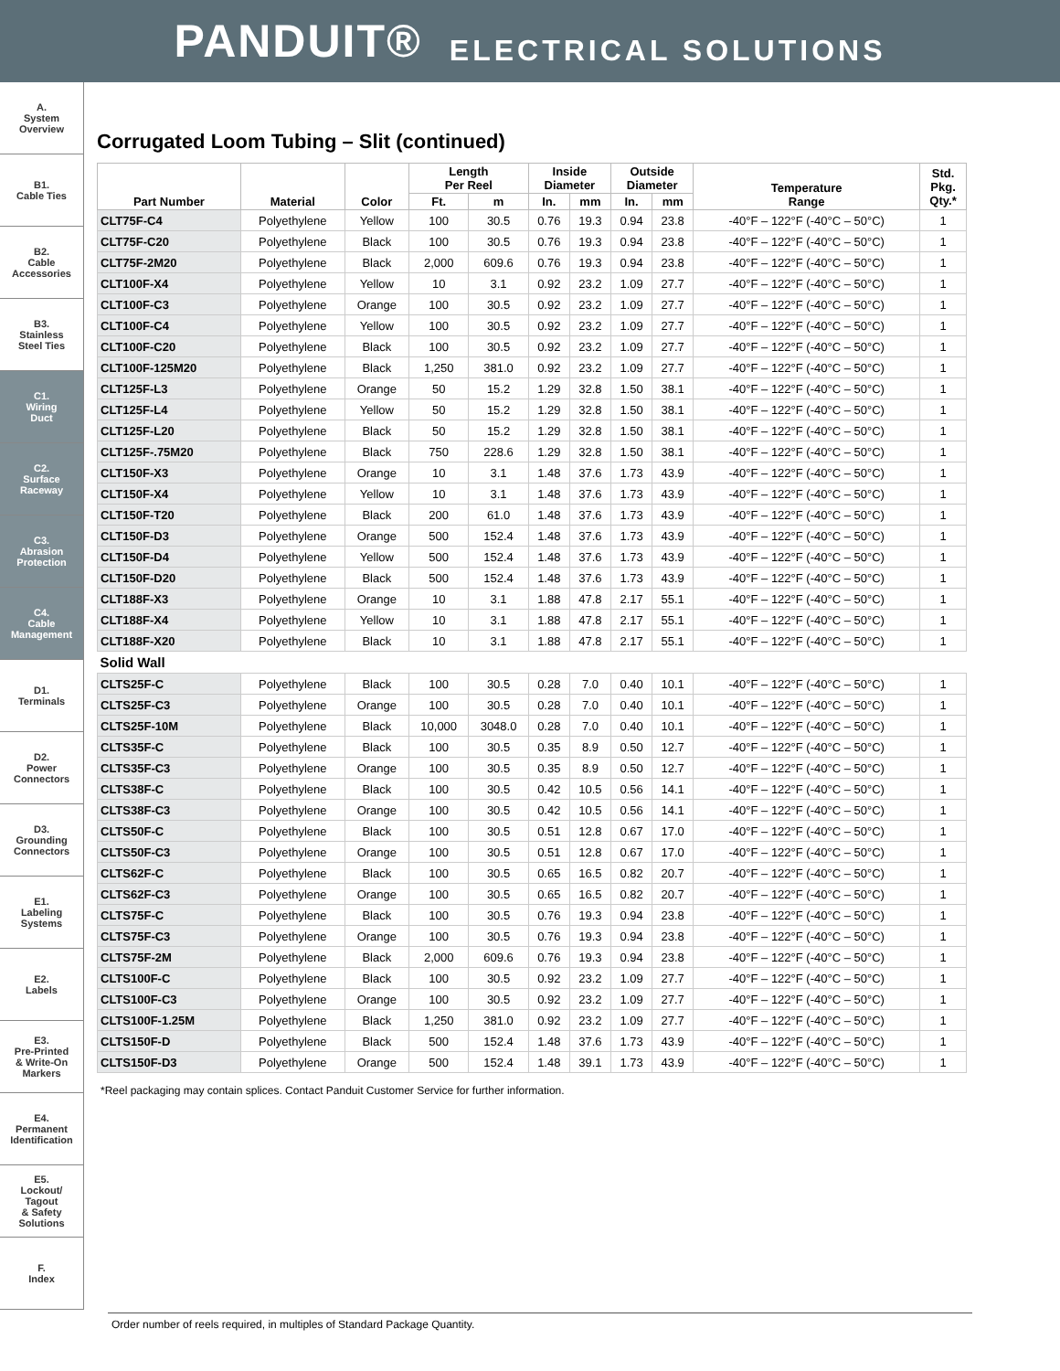PANDUIT® ELECTRICAL SOLUTIONS
A.
System
Overview
B1.
Cable Ties
B2.
Cable
Accessories
B3.
Stainless
Steel Ties
C1.
Wiring
Duct
C2.
Surface
Raceway
C3.
Abrasion
Protection
C4.
Cable
Management
D1.
Terminals
D2.
Power
Connectors
D3.
Grounding
Connectors
E1.
Labeling
Systems
E2.
Labels
E3.
Pre-Printed
& Write-On
Markers
E4.
Permanent
Identification
E5.
Lockout/
Tagout
& Safety
Solutions
F.
Index
Corrugated Loom Tubing – Slit (continued)
| Part Number | Material | Color | Length Per Reel | | Inside Diameter | | Outside Diameter | | Temperature Range | Std. Pkg. Qty.* |
| --- | --- | --- | --- | --- | --- | --- | --- | --- | --- | --- |
| | | | Ft. | m | In. | mm | In. | mm | | |
| CLT75F-C4 | Polyethylene | Yellow | 100 | 30.5 | 0.76 | 19.3 | 0.94 | 23.8 | -40°F – 122°F (-40°C – 50°C) | 1 |
| CLT75F-C20 | Polyethylene | Black | 100 | 30.5 | 0.76 | 19.3 | 0.94 | 23.8 | -40°F – 122°F (-40°C – 50°C) | 1 |
| CLT75F-2M20 | Polyethylene | Black | 2,000 | 609.6 | 0.76 | 19.3 | 0.94 | 23.8 | -40°F – 122°F (-40°C – 50°C) | 1 |
| CLT100F-X4 | Polyethylene | Yellow | 10 | 3.1 | 0.92 | 23.2 | 1.09 | 27.7 | -40°F – 122°F (-40°C – 50°C) | 1 |
| CLT100F-C3 | Polyethylene | Orange | 100 | 30.5 | 0.92 | 23.2 | 1.09 | 27.7 | -40°F – 122°F (-40°C – 50°C) | 1 |
| CLT100F-C4 | Polyethylene | Yellow | 100 | 30.5 | 0.92 | 23.2 | 1.09 | 27.7 | -40°F – 122°F (-40°C – 50°C) | 1 |
| CLT100F-C20 | Polyethylene | Black | 100 | 30.5 | 0.92 | 23.2 | 1.09 | 27.7 | -40°F – 122°F (-40°C – 50°C) | 1 |
| CLT100F-125M20 | Polyethylene | Black | 1,250 | 381.0 | 0.92 | 23.2 | 1.09 | 27.7 | -40°F – 122°F (-40°C – 50°C) | 1 |
| CLT125F-L3 | Polyethylene | Orange | 50 | 15.2 | 1.29 | 32.8 | 1.50 | 38.1 | -40°F – 122°F (-40°C – 50°C) | 1 |
| CLT125F-L4 | Polyethylene | Yellow | 50 | 15.2 | 1.29 | 32.8 | 1.50 | 38.1 | -40°F – 122°F (-40°C – 50°C) | 1 |
| CLT125F-L20 | Polyethylene | Black | 50 | 15.2 | 1.29 | 32.8 | 1.50 | 38.1 | -40°F – 122°F (-40°C – 50°C) | 1 |
| CLT125F-.75M20 | Polyethylene | Black | 750 | 228.6 | 1.29 | 32.8 | 1.50 | 38.1 | -40°F – 122°F (-40°C – 50°C) | 1 |
| CLT150F-X3 | Polyethylene | Orange | 10 | 3.1 | 1.48 | 37.6 | 1.73 | 43.9 | -40°F – 122°F (-40°C – 50°C) | 1 |
| CLT150F-X4 | Polyethylene | Yellow | 10 | 3.1 | 1.48 | 37.6 | 1.73 | 43.9 | -40°F – 122°F (-40°C – 50°C) | 1 |
| CLT150F-T20 | Polyethylene | Black | 200 | 61.0 | 1.48 | 37.6 | 1.73 | 43.9 | -40°F – 122°F (-40°C – 50°C) | 1 |
| CLT150F-D3 | Polyethylene | Orange | 500 | 152.4 | 1.48 | 37.6 | 1.73 | 43.9 | -40°F – 122°F (-40°C – 50°C) | 1 |
| CLT150F-D4 | Polyethylene | Yellow | 500 | 152.4 | 1.48 | 37.6 | 1.73 | 43.9 | -40°F – 122°F (-40°C – 50°C) | 1 |
| CLT150F-D20 | Polyethylene | Black | 500 | 152.4 | 1.48 | 37.6 | 1.73 | 43.9 | -40°F – 122°F (-40°C – 50°C) | 1 |
| CLT188F-X3 | Polyethylene | Orange | 10 | 3.1 | 1.88 | 47.8 | 2.17 | 55.1 | -40°F – 122°F (-40°C – 50°C) | 1 |
| CLT188F-X4 | Polyethylene | Yellow | 10 | 3.1 | 1.88 | 47.8 | 2.17 | 55.1 | -40°F – 122°F (-40°C – 50°C) | 1 |
| CLT188F-X20 | Polyethylene | Black | 10 | 3.1 | 1.88 | 47.8 | 2.17 | 55.1 | -40°F – 122°F (-40°C – 50°C) | 1 |
| Solid Wall | | | | | | | | | | |
| CLTS25F-C | Polyethylene | Black | 100 | 30.5 | 0.28 | 7.0 | 0.40 | 10.1 | -40°F – 122°F (-40°C – 50°C) | 1 |
| CLTS25F-C3 | Polyethylene | Orange | 100 | 30.5 | 0.28 | 7.0 | 0.40 | 10.1 | -40°F – 122°F (-40°C – 50°C) | 1 |
| CLTS25F-10M | Polyethylene | Black | 10,000 | 3048.0 | 0.28 | 7.0 | 0.40 | 10.1 | -40°F – 122°F (-40°C – 50°C) | 1 |
| CLTS35F-C | Polyethylene | Black | 100 | 30.5 | 0.35 | 8.9 | 0.50 | 12.7 | -40°F – 122°F (-40°C – 50°C) | 1 |
| CLTS35F-C3 | Polyethylene | Orange | 100 | 30.5 | 0.35 | 8.9 | 0.50 | 12.7 | -40°F – 122°F (-40°C – 50°C) | 1 |
| CLTS38F-C | Polyethylene | Black | 100 | 30.5 | 0.42 | 10.5 | 0.56 | 14.1 | -40°F – 122°F (-40°C – 50°C) | 1 |
| CLTS38F-C3 | Polyethylene | Orange | 100 | 30.5 | 0.42 | 10.5 | 0.56 | 14.1 | -40°F – 122°F (-40°C – 50°C) | 1 |
| CLTS50F-C | Polyethylene | Black | 100 | 30.5 | 0.51 | 12.8 | 0.67 | 17.0 | -40°F – 122°F (-40°C – 50°C) | 1 |
| CLTS50F-C3 | Polyethylene | Orange | 100 | 30.5 | 0.51 | 12.8 | 0.67 | 17.0 | -40°F – 122°F (-40°C – 50°C) | 1 |
| CLTS62F-C | Polyethylene | Black | 100 | 30.5 | 0.65 | 16.5 | 0.82 | 20.7 | -40°F – 122°F (-40°C – 50°C) | 1 |
| CLTS62F-C3 | Polyethylene | Orange | 100 | 30.5 | 0.65 | 16.5 | 0.82 | 20.7 | -40°F – 122°F (-40°C – 50°C) | 1 |
| CLTS75F-C | Polyethylene | Black | 100 | 30.5 | 0.76 | 19.3 | 0.94 | 23.8 | -40°F – 122°F (-40°C – 50°C) | 1 |
| CLTS75F-C3 | Polyethylene | Orange | 100 | 30.5 | 0.76 | 19.3 | 0.94 | 23.8 | -40°F – 122°F (-40°C – 50°C) | 1 |
| CLTS75F-2M | Polyethylene | Black | 2,000 | 609.6 | 0.76 | 19.3 | 0.94 | 23.8 | -40°F – 122°F (-40°C – 50°C) | 1 |
| CLTS100F-C | Polyethylene | Black | 100 | 30.5 | 0.92 | 23.2 | 1.09 | 27.7 | -40°F – 122°F (-40°C – 50°C) | 1 |
| CLTS100F-C3 | Polyethylene | Orange | 100 | 30.5 | 0.92 | 23.2 | 1.09 | 27.7 | -40°F – 122°F (-40°C – 50°C) | 1 |
| CLTS100F-1.25M | Polyethylene | Black | 1,250 | 381.0 | 0.92 | 23.2 | 1.09 | 27.7 | -40°F – 122°F (-40°C – 50°C) | 1 |
| CLTS150F-D | Polyethylene | Black | 500 | 152.4 | 1.48 | 37.6 | 1.73 | 43.9 | -40°F – 122°F (-40°C – 50°C) | 1 |
| CLTS150F-D3 | Polyethylene | Orange | 500 | 152.4 | 1.48 | 39.1 | 1.73 | 43.9 | -40°F – 122°F (-40°C – 50°C) | 1 |
*Reel packaging may contain splices. Contact Panduit Customer Service for further information.
Order number of reels required, in multiples of Standard Package Quantity.